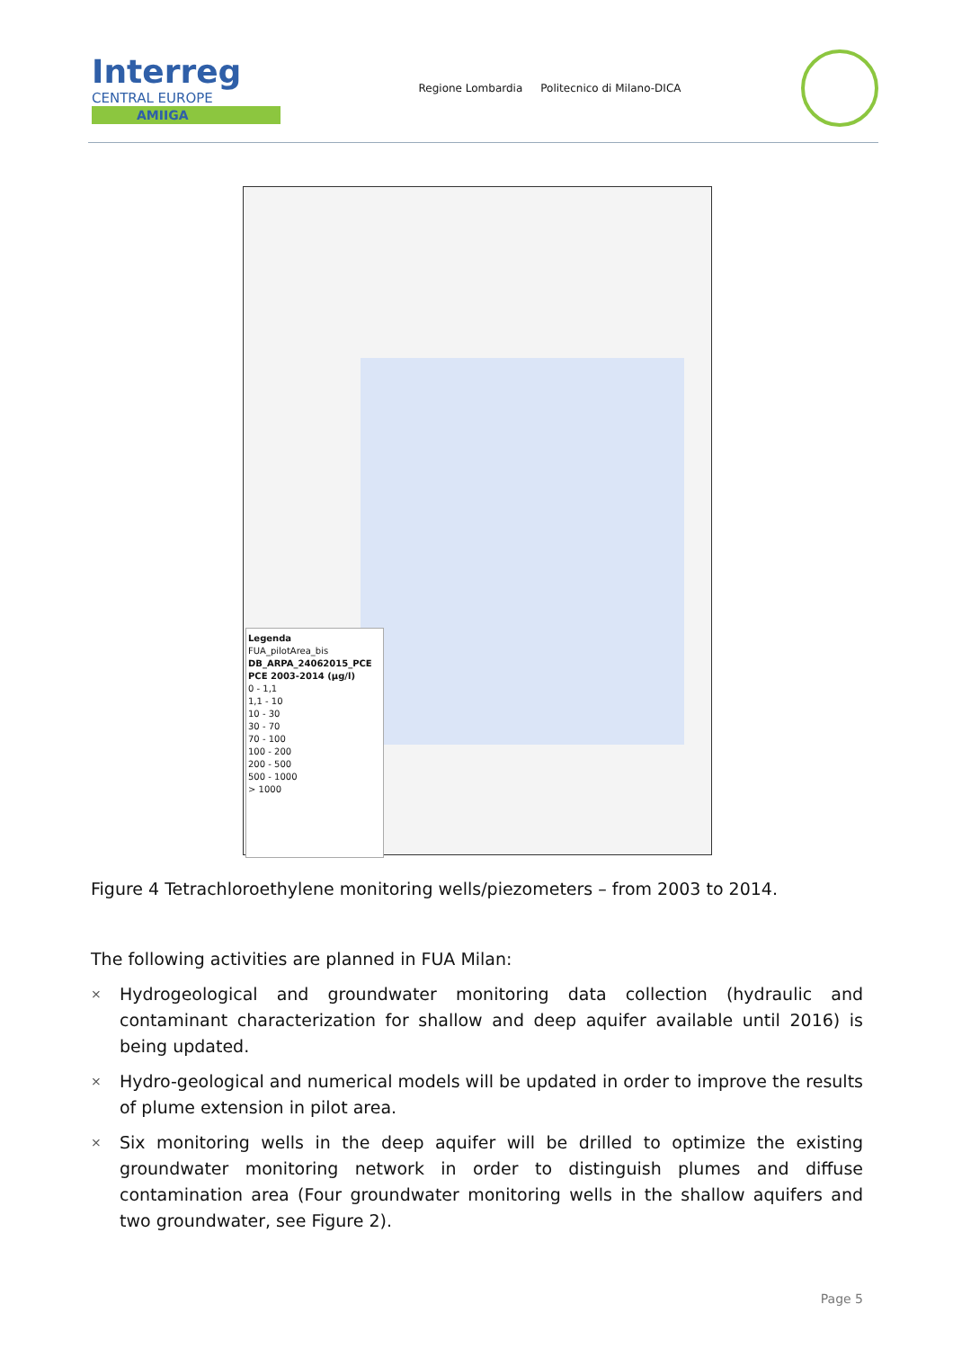Interreg
CENTRAL EUROPE
AMIIGA
Regione Lombardia Politecnico di Milano-DICA
Legenda
FUA_pilotArea_bis
DB_ARPA_24062015_PCE
PCE 2003-2014 (µg/l)
0 - 1,1
1,1 - 10
10 - 30
30 - 70
70 - 100
100 - 200
200 - 500
500 - 1000
> 1000
Figure 4 Tetrachloroethylene monitoring wells/piezometers – from 2003 to 2014.
The following activities are planned in FUA Milan:
× Hydrogeological and groundwater monitoring data collection (hydraulic and contaminant characterization for shallow and deep aquifer available until 2016) is being updated.
× Hydro-geological and numerical models will be updated in order to improve the results of plume extension in pilot area.
× Six monitoring wells in the deep aquifer will be drilled to optimize the existing groundwater monitoring network in order to distinguish plumes and diffuse contamination area (Four groundwater monitoring wells in the shallow aquifers and two groundwater, see Figure 2).
Page 5